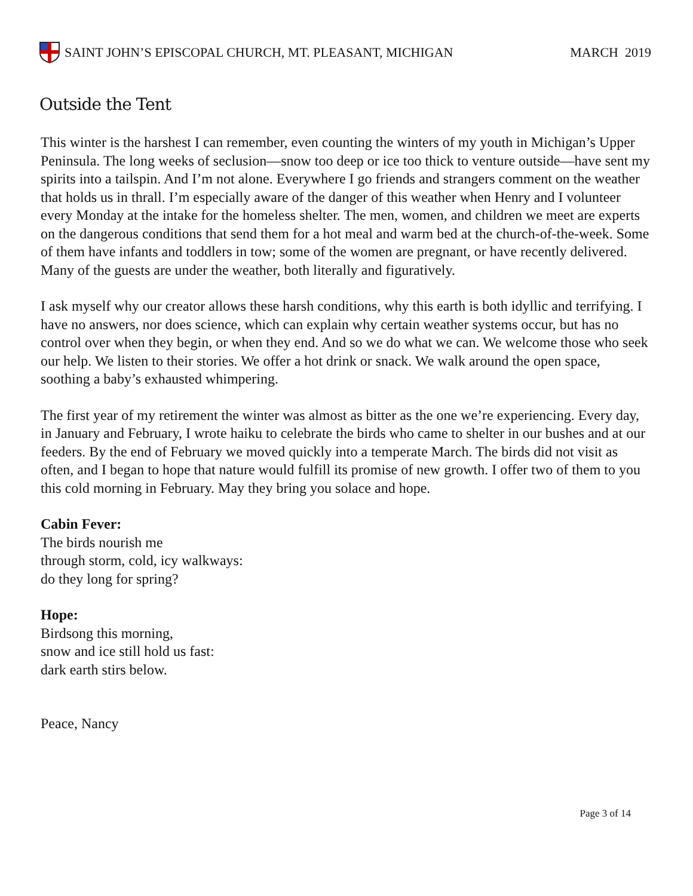SAINT JOHN’S EPISCOPAL CHURCH, MT. PLEASANT, MICHIGAN
MARCH 2019
Outside the Tent
This winter is the harshest I can remember, even counting the winters of my youth in Michigan’s Upper Peninsula. The long weeks of seclusion—snow too deep or ice too thick to venture outside—have sent my spirits into a tailspin. And I’m not alone. Everywhere I go friends and strangers comment on the weather that holds us in thrall. I’m especially aware of the danger of this weather when Henry and I volunteer every Monday at the intake for the homeless shelter. The men, women, and children we meet are experts on the dangerous conditions that send them for a hot meal and warm bed at the church-of-the-week. Some of them have infants and toddlers in tow; some of the women are pregnant, or have recently delivered. Many of the guests are under the weather, both literally and figuratively.
I ask myself why our creator allows these harsh conditions, why this earth is both idyllic and terrifying. I have no answers, nor does science, which can explain why certain weather systems occur, but has no control over when they begin, or when they end. And so we do what we can. We welcome those who seek our help. We listen to their stories. We offer a hot drink or snack. We walk around the open space, soothing a baby’s exhausted whimpering.
The first year of my retirement the winter was almost as bitter as the one we’re experiencing. Every day, in January and February, I wrote haiku to celebrate the birds who came to shelter in our bushes and at our feeders. By the end of February we moved quickly into a temperate March. The birds did not visit as often, and I began to hope that nature would fulfill its promise of new growth. I offer two of them to you this cold morning in February. May they bring you solace and hope.
Cabin Fever:
The birds nourish me
through storm, cold, icy walkways:
do they long for spring?
Hope:
Birdsong this morning,
snow and ice still hold us fast:
dark earth stirs below.
Peace, Nancy
Page 3 of 14